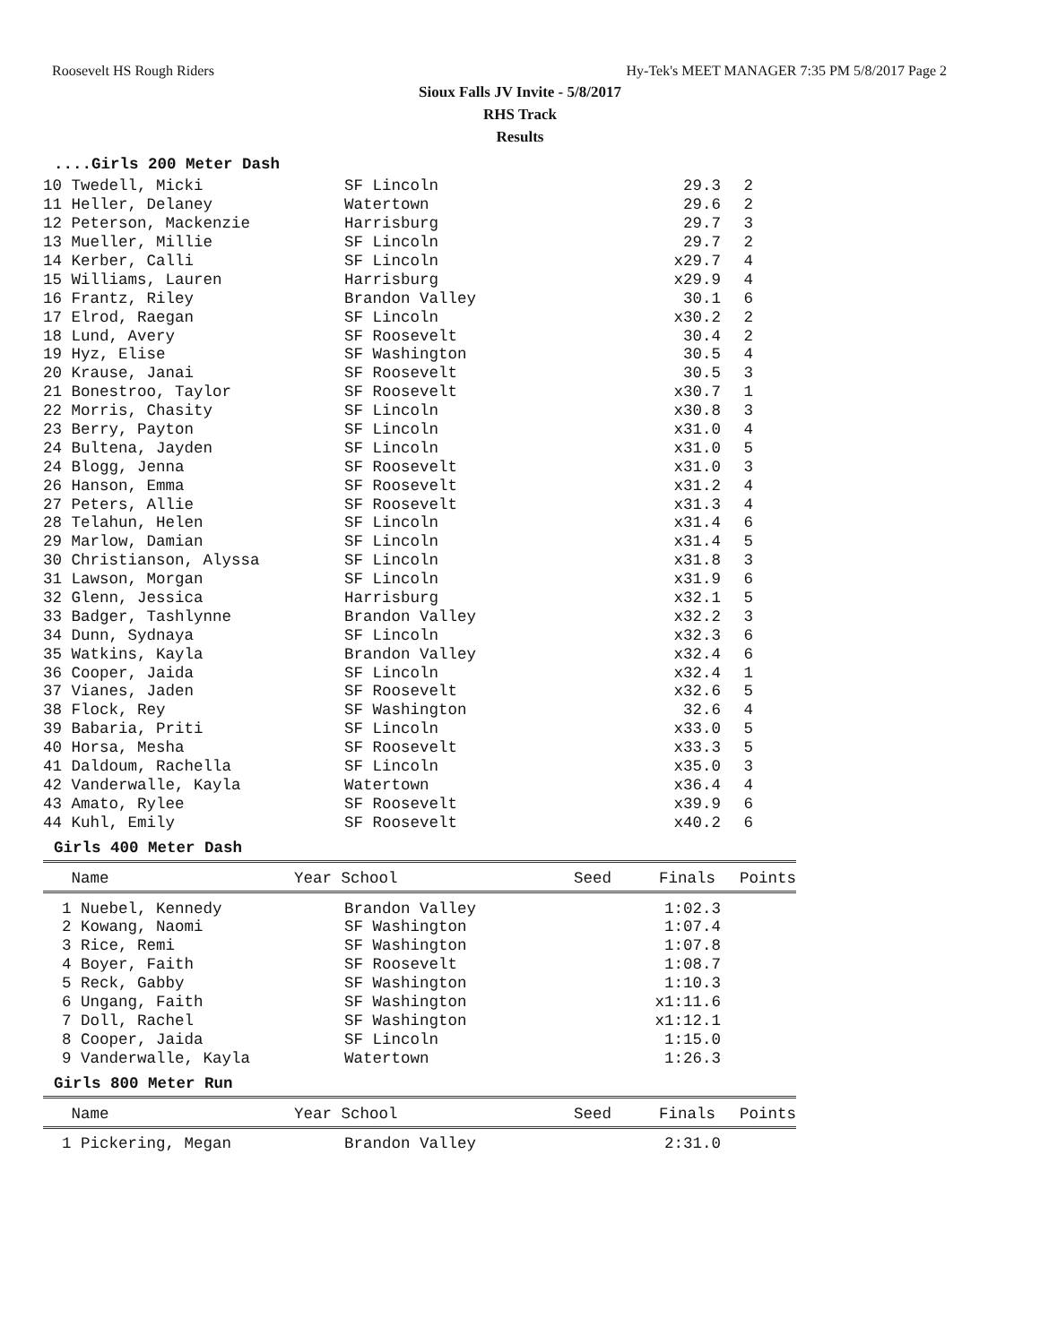Roosevelt HS Rough Riders Hy-Tek's MEET MANAGER 7:35 PM 5/8/2017 Page 2
Sioux Falls JV Invite - 5/8/2017
RHS Track
Results
....Girls 200 Meter Dash
| 10 Twedell, Micki | SF Lincoln | 29.3 | 2 | |
| 11 Heller, Delaney | Watertown | 29.6 | 2 | |
| 12 Peterson, Mackenzie | Harrisburg | 29.7 | 3 | |
| 13 Mueller, Millie | SF Lincoln | 29.7 | 2 | |
| 14 Kerber, Calli | SF Lincoln | x29.7 | 4 | |
| 15 Williams, Lauren | Harrisburg | x29.9 | 4 | |
| 16 Frantz, Riley | Brandon Valley | 30.1 | 6 | |
| 17 Elrod, Raegan | SF Lincoln | x30.2 | 2 | |
| 18 Lund, Avery | SF Roosevelt | 30.4 | 2 | |
| 19 Hyz, Elise | SF Washington | 30.5 | 4 | |
| 20 Krause, Janai | SF Roosevelt | 30.5 | 3 | |
| 21 Bonestroo, Taylor | SF Roosevelt | x30.7 | 1 | |
| 22 Morris, Chasity | SF Lincoln | x30.8 | 3 | |
| 23 Berry, Payton | SF Lincoln | x31.0 | 4 | |
| 24 Bultena, Jayden | SF Lincoln | x31.0 | 5 | |
| 24 Blogg, Jenna | SF Roosevelt | x31.0 | 3 | |
| 26 Hanson, Emma | SF Roosevelt | x31.2 | 4 | |
| 27 Peters, Allie | SF Roosevelt | x31.3 | 4 | |
| 28 Telahun, Helen | SF Lincoln | x31.4 | 6 | |
| 29 Marlow, Damian | SF Lincoln | x31.4 | 5 | |
| 30 Christianson, Alyssa | SF Lincoln | x31.8 | 3 | |
| 31 Lawson, Morgan | SF Lincoln | x31.9 | 6 | |
| 32 Glenn, Jessica | Harrisburg | x32.1 | 5 | |
| 33 Badger, Tashlynne | Brandon Valley | x32.2 | 3 | |
| 34 Dunn, Sydnaya | SF Lincoln | x32.3 | 6 | |
| 35 Watkins, Kayla | Brandon Valley | x32.4 | 6 | |
| 36 Cooper, Jaida | SF Lincoln | x32.4 | 1 | |
| 37 Vianes, Jaden | SF Roosevelt | x32.6 | 5 | |
| 38 Flock, Rey | SF Washington | 32.6 | 4 | |
| 39 Babaria, Priti | SF Lincoln | x33.0 | 5 | |
| 40 Horsa, Mesha | SF Roosevelt | x33.3 | 5 | |
| 41 Daldoum, Rachella | SF Lincoln | x35.0 | 3 | |
| 42 Vanderwalle, Kayla | Watertown | x36.4 | 4 | |
| 43 Amato, Rylee | SF Roosevelt | x39.9 | 6 | |
| 44 Kuhl, Emily | SF Roosevelt | x40.2 | 6 | |
Girls 400 Meter Dash
| Name | Year School | Seed | Finals | Points |
| --- | --- | --- | --- | --- |
| 1 Nuebel, Kennedy | Brandon Valley | 1:02.3 | |
| 2 Kowang, Naomi | SF Washington | 1:07.4 | |
| 3 Rice, Remi | SF Washington | 1:07.8 | |
| 4 Boyer, Faith | SF Roosevelt | 1:08.7 | |
| 5 Reck, Gabby | SF Washington | 1:10.3 | |
| 6 Ungang, Faith | SF Washington | x1:11.6 | |
| 7 Doll, Rachel | SF Washington | x1:12.1 | |
| 8 Cooper, Jaida | SF Lincoln | 1:15.0 | |
| 9 Vanderwalle, Kayla | Watertown | 1:26.3 | |
Girls 800 Meter Run
| Name | Year School | Seed | Finals | Points |
| --- | --- | --- | --- | --- |
| 1 Pickering, Megan | Brandon Valley | 2:31.0 | |